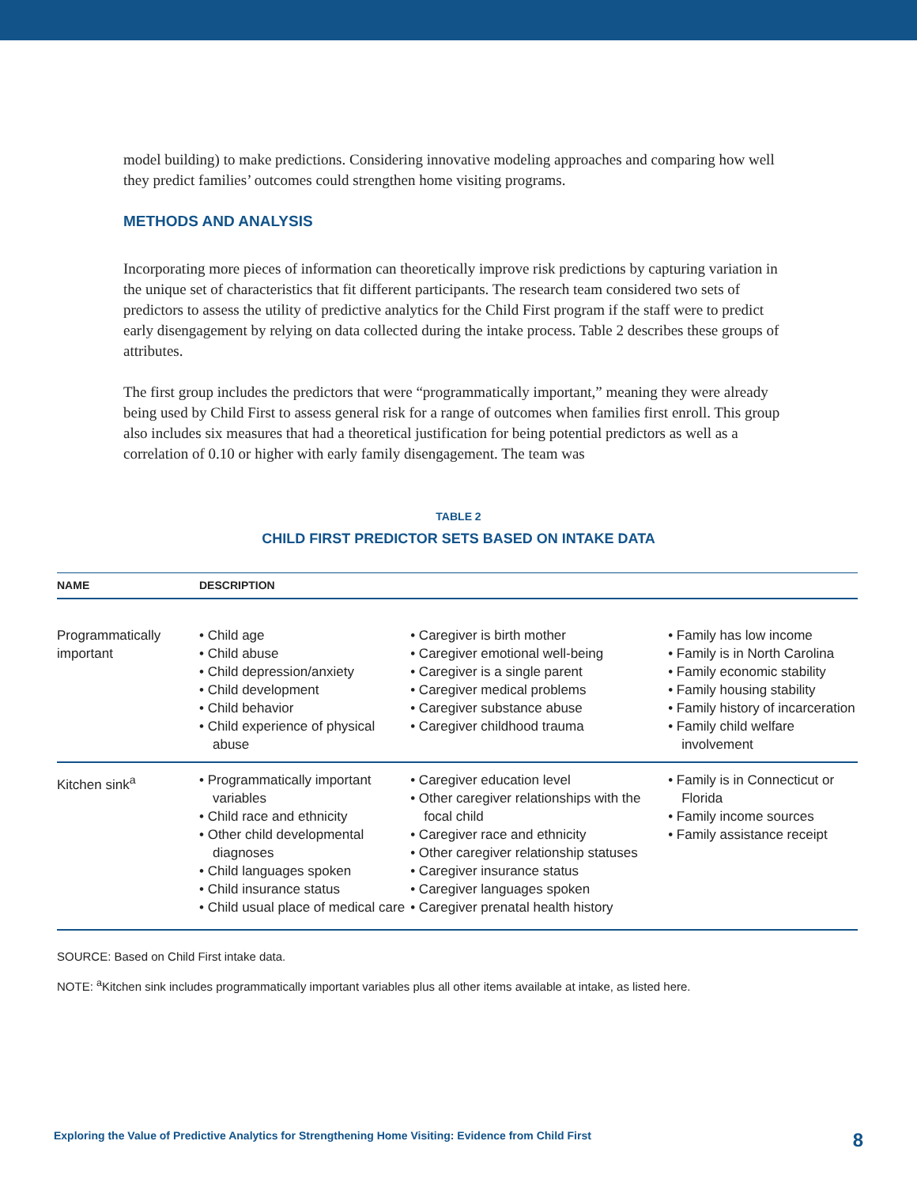model building) to make predictions. Considering innovative modeling approaches and comparing how well they predict families’ outcomes could strengthen home visiting programs.
METHODS AND ANALYSIS
Incorporating more pieces of information can theoretically improve risk predictions by capturing variation in the unique set of characteristics that fit different participants. The research team considered two sets of predictors to assess the utility of predictive analytics for the Child First program if the staff were to predict early disengagement by relying on data collected during the intake process. Table 2 describes these groups of attributes.
The first group includes the predictors that were “programmatically important,” meaning they were already being used by Child First to assess general risk for a range of outcomes when families first enroll. This group also includes six measures that had a theoretical justification for being potential predictors as well as a correlation of 0.10 or higher with early family disengagement. The team was
TABLE 2
CHILD FIRST PREDICTOR SETS BASED ON INTAKE DATA
| NAME | DESCRIPTION | | |
| --- | --- | --- | --- |
| Programmatically important | • Child age • Child abuse • Child depression/anxiety • Child development • Child behavior • Child experience of physical abuse | • Caregiver is birth mother • Caregiver emotional well-being • Caregiver is a single parent • Caregiver medical problems • Caregiver substance abuse • Caregiver childhood trauma | • Family has low income • Family is in North Carolina • Family economic stability • Family housing stability • Family history of incarceration • Family child welfare involvement |
| Kitchen sink<sup>a</sup> | • Programmatically important variables • Child race and ethnicity • Other child developmental diagnoses • Child languages spoken • Child insurance status • Child usual place of medical care | • Caregiver education level • Other caregiver relationships with the focal child • Caregiver race and ethnicity • Other caregiver relationship statuses • Caregiver insurance status • Caregiver languages spoken • Caregiver prenatal health history | • Family is in Connecticut or Florida • Family income sources • Family assistance receipt |
SOURCE: Based on Child First intake data.
NOTE: <sup>a</sup>Kitchen sink includes programmatically important variables plus all other items available at intake, as listed here.
Exploring the Value of Predictive Analytics for Strengthening Home Visiting: Evidence from Child First 8